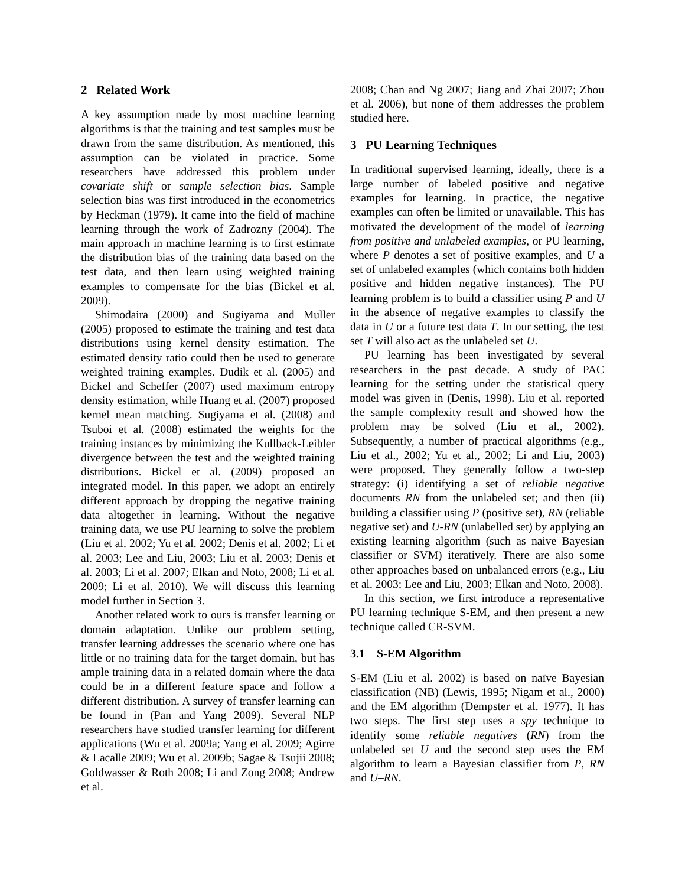2 Related Work
A key assumption made by most machine learning algorithms is that the training and test samples must be drawn from the same distribution. As mentioned, this assumption can be violated in practice. Some researchers have addressed this problem under covariate shift or sample selection bias. Sample selection bias was first introduced in the econometrics by Heckman (1979). It came into the field of machine learning through the work of Zadrozny (2004). The main approach in machine learning is to first estimate the distribution bias of the training data based on the test data, and then learn using weighted training examples to compensate for the bias (Bickel et al. 2009).
Shimodaira (2000) and Sugiyama and Muller (2005) proposed to estimate the training and test data distributions using kernel density estimation. The estimated density ratio could then be used to generate weighted training examples. Dudik et al. (2005) and Bickel and Scheffer (2007) used maximum entropy density estimation, while Huang et al. (2007) proposed kernel mean matching. Sugiyama et al. (2008) and Tsuboi et al. (2008) estimated the weights for the training instances by minimizing the Kullback-Leibler divergence between the test and the weighted training distributions. Bickel et al. (2009) proposed an integrated model. In this paper, we adopt an entirely different approach by dropping the negative training data altogether in learning. Without the negative training data, we use PU learning to solve the problem (Liu et al. 2002; Yu et al. 2002; Denis et al. 2002; Li et al. 2003; Lee and Liu, 2003; Liu et al. 2003; Denis et al. 2003; Li et al. 2007; Elkan and Noto, 2008; Li et al. 2009; Li et al. 2010). We will discuss this learning model further in Section 3.
Another related work to ours is transfer learning or domain adaptation. Unlike our problem setting, transfer learning addresses the scenario where one has little or no training data for the target domain, but has ample training data in a related domain where the data could be in a different feature space and follow a different distribution. A survey of transfer learning can be found in (Pan and Yang 2009). Several NLP researchers have studied transfer learning for different applications (Wu et al. 2009a; Yang et al. 2009; Agirre & Lacalle 2009; Wu et al. 2009b; Sagae & Tsujii 2008; Goldwasser & Roth 2008; Li and Zong 2008; Andrew et al.
2008; Chan and Ng 2007; Jiang and Zhai 2007; Zhou et al. 2006), but none of them addresses the problem studied here.
3 PU Learning Techniques
In traditional supervised learning, ideally, there is a large number of labeled positive and negative examples for learning. In practice, the negative examples can often be limited or unavailable. This has motivated the development of the model of learning from positive and unlabeled examples, or PU learning, where P denotes a set of positive examples, and U a set of unlabeled examples (which contains both hidden positive and hidden negative instances). The PU learning problem is to build a classifier using P and U in the absence of negative examples to classify the data in U or a future test data T. In our setting, the test set T will also act as the unlabeled set U.
PU learning has been investigated by several researchers in the past decade. A study of PAC learning for the setting under the statistical query model was given in (Denis, 1998). Liu et al. reported the sample complexity result and showed how the problem may be solved (Liu et al., 2002). Subsequently, a number of practical algorithms (e.g., Liu et al., 2002; Yu et al., 2002; Li and Liu, 2003) were proposed. They generally follow a two-step strategy: (i) identifying a set of reliable negative documents RN from the unlabeled set; and then (ii) building a classifier using P (positive set), RN (reliable negative set) and U-RN (unlabelled set) by applying an existing learning algorithm (such as naive Bayesian classifier or SVM) iteratively. There are also some other approaches based on unbalanced errors (e.g., Liu et al. 2003; Lee and Liu, 2003; Elkan and Noto, 2008).
In this section, we first introduce a representative PU learning technique S-EM, and then present a new technique called CR-SVM.
3.1 S-EM Algorithm
S-EM (Liu et al. 2002) is based on naïve Bayesian classification (NB) (Lewis, 1995; Nigam et al., 2000) and the EM algorithm (Dempster et al. 1977). It has two steps. The first step uses a spy technique to identify some reliable negatives (RN) from the unlabeled set U and the second step uses the EM algorithm to learn a Bayesian classifier from P, RN and U–RN.